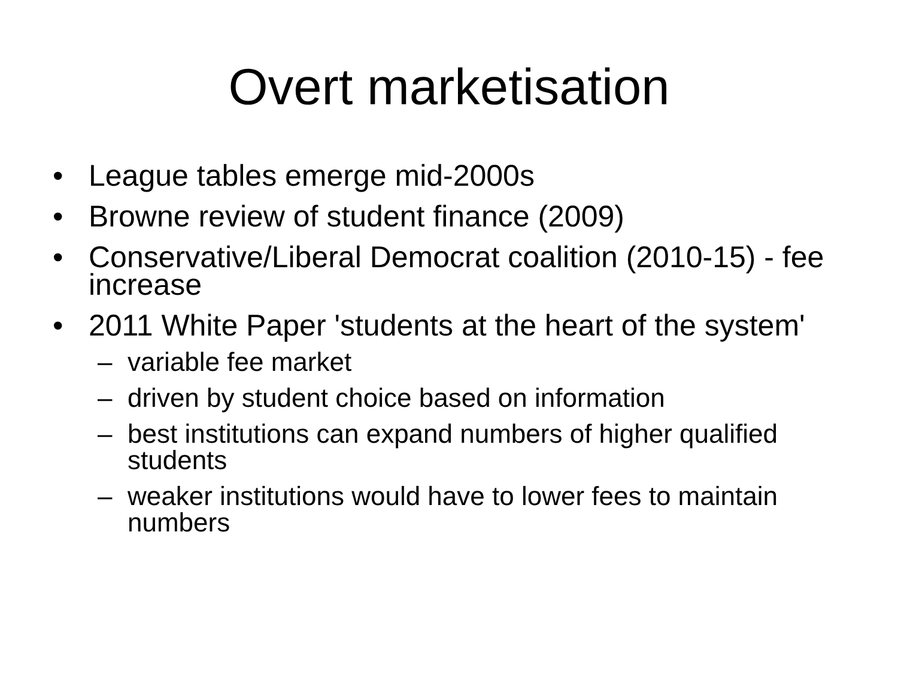Overt marketisation
• League tables emerge mid-2000s
• Browne review of student finance (2009)
• Conservative/Liberal Democrat coalition (2010-15) - fee increase
• 2011 White Paper 'students at the heart of the system'
– variable fee market
– driven by student choice based on information
– best institutions can expand numbers of higher qualified students
– weaker institutions would have to lower fees to maintain numbers